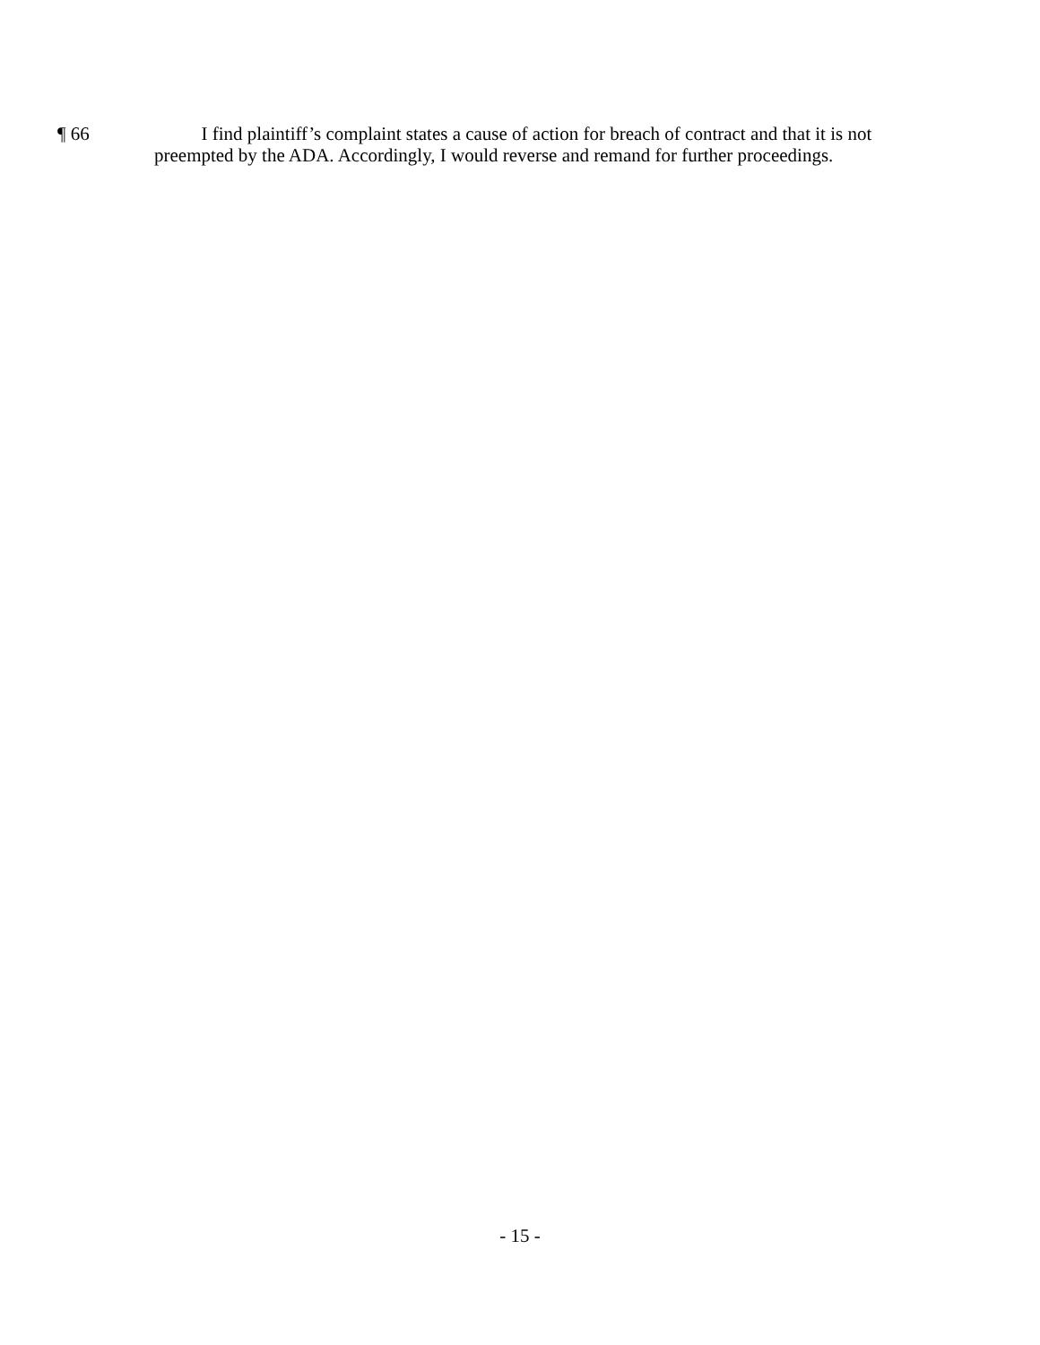¶ 66 I find plaintiff’s complaint states a cause of action for breach of contract and that it is not preempted by the ADA. Accordingly, I would reverse and remand for further proceedings.
- 15 -